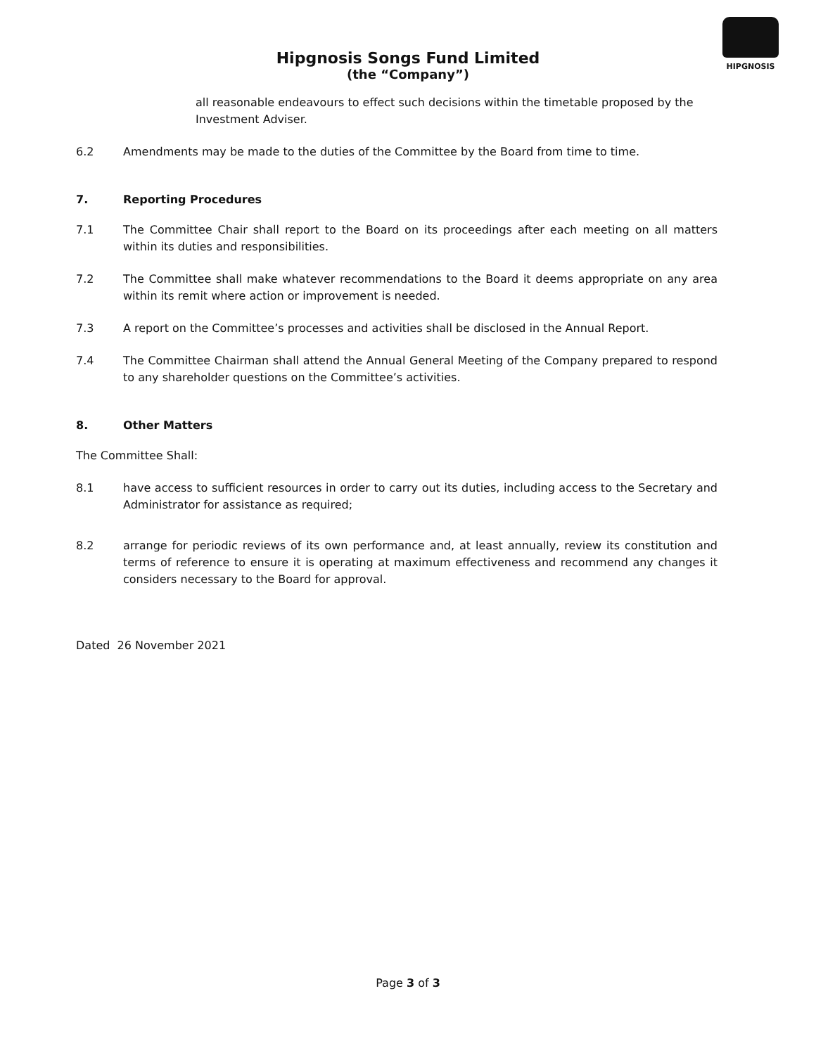HIPGNOSIS
Hipgnosis Songs Fund Limited
(the “Company”)
all reasonable endeavours to effect such decisions within the timetable proposed by the Investment Adviser.
6.2 Amendments may be made to the duties of the Committee by the Board from time to time.
7. Reporting Procedures
7.1 The Committee Chair shall report to the Board on its proceedings after each meeting on all matters within its duties and responsibilities.
7.2 The Committee shall make whatever recommendations to the Board it deems appropriate on any area within its remit where action or improvement is needed.
7.3 A report on the Committee’s processes and activities shall be disclosed in the Annual Report.
7.4 The Committee Chairman shall attend the Annual General Meeting of the Company prepared to respond to any shareholder questions on the Committee’s activities.
8. Other Matters
The Committee Shall:
8.1 have access to sufficient resources in order to carry out its duties, including access to the Secretary and Administrator for assistance as required;
8.2 arrange for periodic reviews of its own performance and, at least annually, review its constitution and terms of reference to ensure it is operating at maximum effectiveness and recommend any changes it considers necessary to the Board for approval.
Dated 26 November 2021
Page 3 of 3